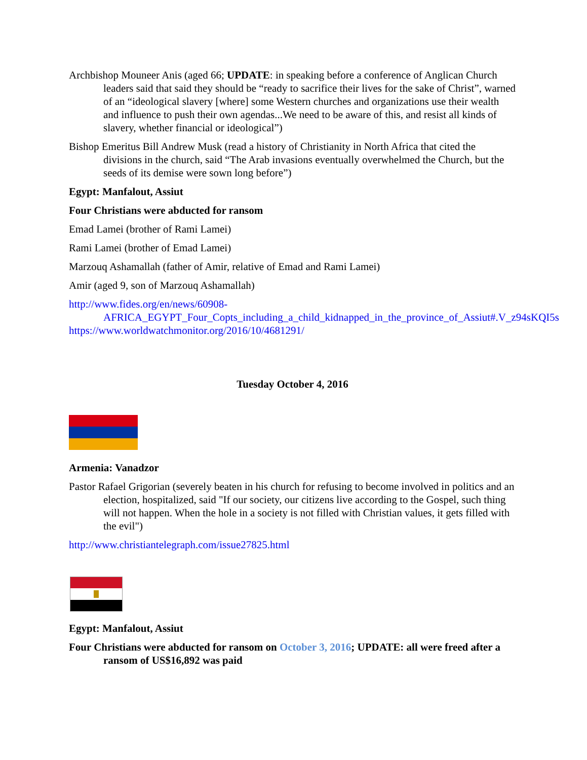Archbishop Mouneer Anis (aged 66; UPDATE: in speaking before a conference of Anglican Church leaders said that said they should be “ready to sacrifice their lives for the sake of Christ”, warned of an “ideological slavery [where] some Western churches and organizations use their wealth and influence to push their own agendas...We need to be aware of this, and resist all kinds of slavery, whether financial or ideological”)
Bishop Emeritus Bill Andrew Musk (read a history of Christianity in North Africa that cited the divisions in the church, said “The Arab invasions eventually overwhelmed the Church, but the seeds of its demise were sown long before”)
Egypt: Manfalout, Assiut
Four Christians were abducted for ransom
Emad Lamei (brother of Rami Lamei)
Rami Lamei (brother of Emad Lamei)
Marzouq Ashamallah (father of Amir, relative of Emad and Rami Lamei)
Amir (aged 9, son of Marzouq Ashamallah)
http://www.fides.org/en/news/60908-AFRICA_EGYPT_Four_Copts_including_a_child_kidnapped_in_the_province_of_Assiut#.V_z94sKQI5s
https://www.worldwatchmonitor.org/2016/10/4681291/
Tuesday October 4, 2016
Armenia: Vanadzor
Pastor Rafael Grigorian (severely beaten in his church for refusing to become involved in politics and an election, hospitalized, said "If our society, our citizens live according to the Gospel, such thing will not happen. When the hole in a society is not filled with Christian values, it gets filled with the evil")
http://www.christiantelegraph.com/issue27825.html
Egypt: Manfalout, Assiut
Four Christians were abducted for ransom on October 3, 2016; UPDATE: all were freed after a ransom of US$16,892 was paid